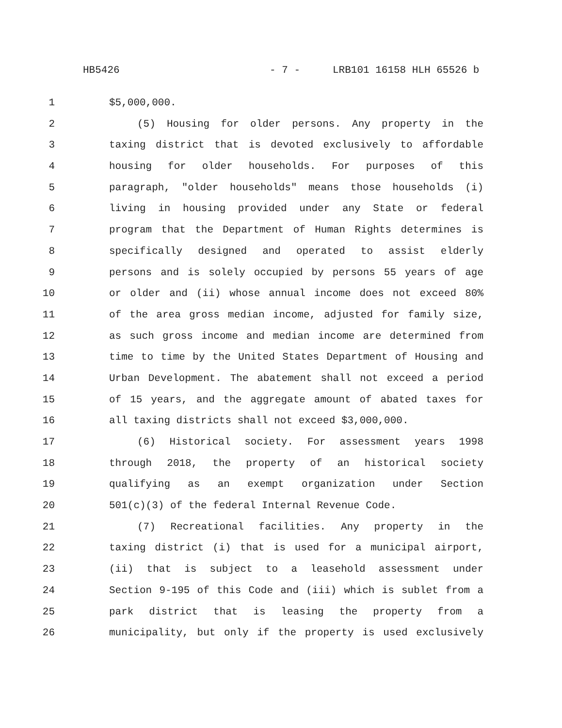HB5426 - 7 - LRB101 16158 HLH 65526 b
1 $5,000,000.
2 (5) Housing for older persons. Any property in the
3 taxing district that is devoted exclusively to affordable
4 housing for older households. For purposes of this
5 paragraph, "older households" means those households (i)
6 living in housing provided under any State or federal
7 program that the Department of Human Rights determines is
8 specifically designed and operated to assist elderly
9 persons and is solely occupied by persons 55 years of age
10 or older and (ii) whose annual income does not exceed 80%
11 of the area gross median income, adjusted for family size,
12 as such gross income and median income are determined from
13 time to time by the United States Department of Housing and
14 Urban Development. The abatement shall not exceed a period
15 of 15 years, and the aggregate amount of abated taxes for
16 all taxing districts shall not exceed $3,000,000.
17 (6) Historical society. For assessment years 1998
18 through 2018, the property of an historical society
19 qualifying as an exempt organization under Section
20 501(c)(3) of the federal Internal Revenue Code.
21 (7) Recreational facilities. Any property in the
22 taxing district (i) that is used for a municipal airport,
23 (ii) that is subject to a leasehold assessment under
24 Section 9-195 of this Code and (iii) which is sublet from a
25 park district that is leasing the property from a
26 municipality, but only if the property is used exclusively